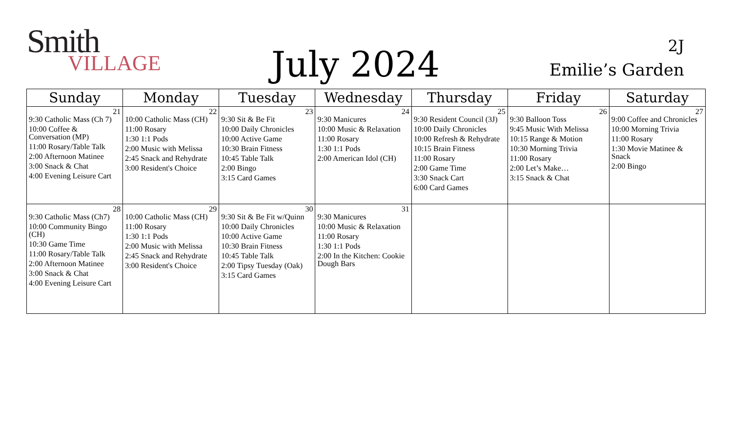Smith
VILLAGE
July 2024
2J
Emilie’s Garden
| Sunday | Monday | Tuesday | Wednesday | Thursday | Friday | Saturday |
| --- | --- | --- | --- | --- | --- | --- |
| 21 9:30 Catholic Mass (Ch 7) 10:00 Coffee & Conversation (MP) 11:00 Rosary/Table Talk 2:00 Afternoon Matinee 3:00 Snack & Chat 4:00 Evening Leisure Cart | 22 10:00 Catholic Mass (CH) 11:00 Rosary 1:30 1:1 Pods 2:00 Music with Melissa 2:45 Snack and Rehydrate 3:00 Resident's Choice | 23 9:30 Sit & Be Fit 10:00 Daily Chronicles 10:00 Active Game 10:30 Brain Fitness 10:45 Table Talk 2:00 Bingo 3:15 Card Games | 24 9:30 Manicures 10:00 Music & Relaxation 11:00 Rosary 1:30 1:1 Pods 2:00 American Idol (CH) | 25 9:30 Resident Council (3J) 10:00 Daily Chronicles 10:00 Refresh & Rehydrate 10:15 Brain Fitness 11:00 Rosary 2:00 Game Time 3:30 Snack Cart 6:00 Card Games | 26 9:30 Balloon Toss 9:45 Music With Melissa 10:15 Range & Motion 10:30 Morning Trivia 11:00 Rosary 2:00 Let’s Make… 3:15 Snack & Chat | 27 9:00 Coffee and Chronicles 10:00 Morning Trivia 11:00 Rosary 1:30 Movie Matinee & Snack 2:00 Bingo |
| 28 9:30 Catholic Mass (Ch7) 10:00 Community Bingo (CH) 10:30 Game Time 11:00 Rosary/Table Talk 2:00 Afternoon Matinee 3:00 Snack & Chat 4:00 Evening Leisure Cart | 29 10:00 Catholic Mass (CH) 11:00 Rosary 1:30 1:1 Pods 2:00 Music with Melissa 2:45 Snack and Rehydrate 3:00 Resident's Choice | 30 9:30 Sit & Be Fit w/Quinn 10:00 Daily Chronicles 10:00 Active Game 10:30 Brain Fitness 10:45 Table Talk 2:00 Tipsy Tuesday (Oak) 3:15 Card Games | 31 9:30 Manicures 10:00 Music & Relaxation 11:00 Rosary 1:30 1:1 Pods 2:00 In the Kitchen: Cookie Dough Bars | | | |